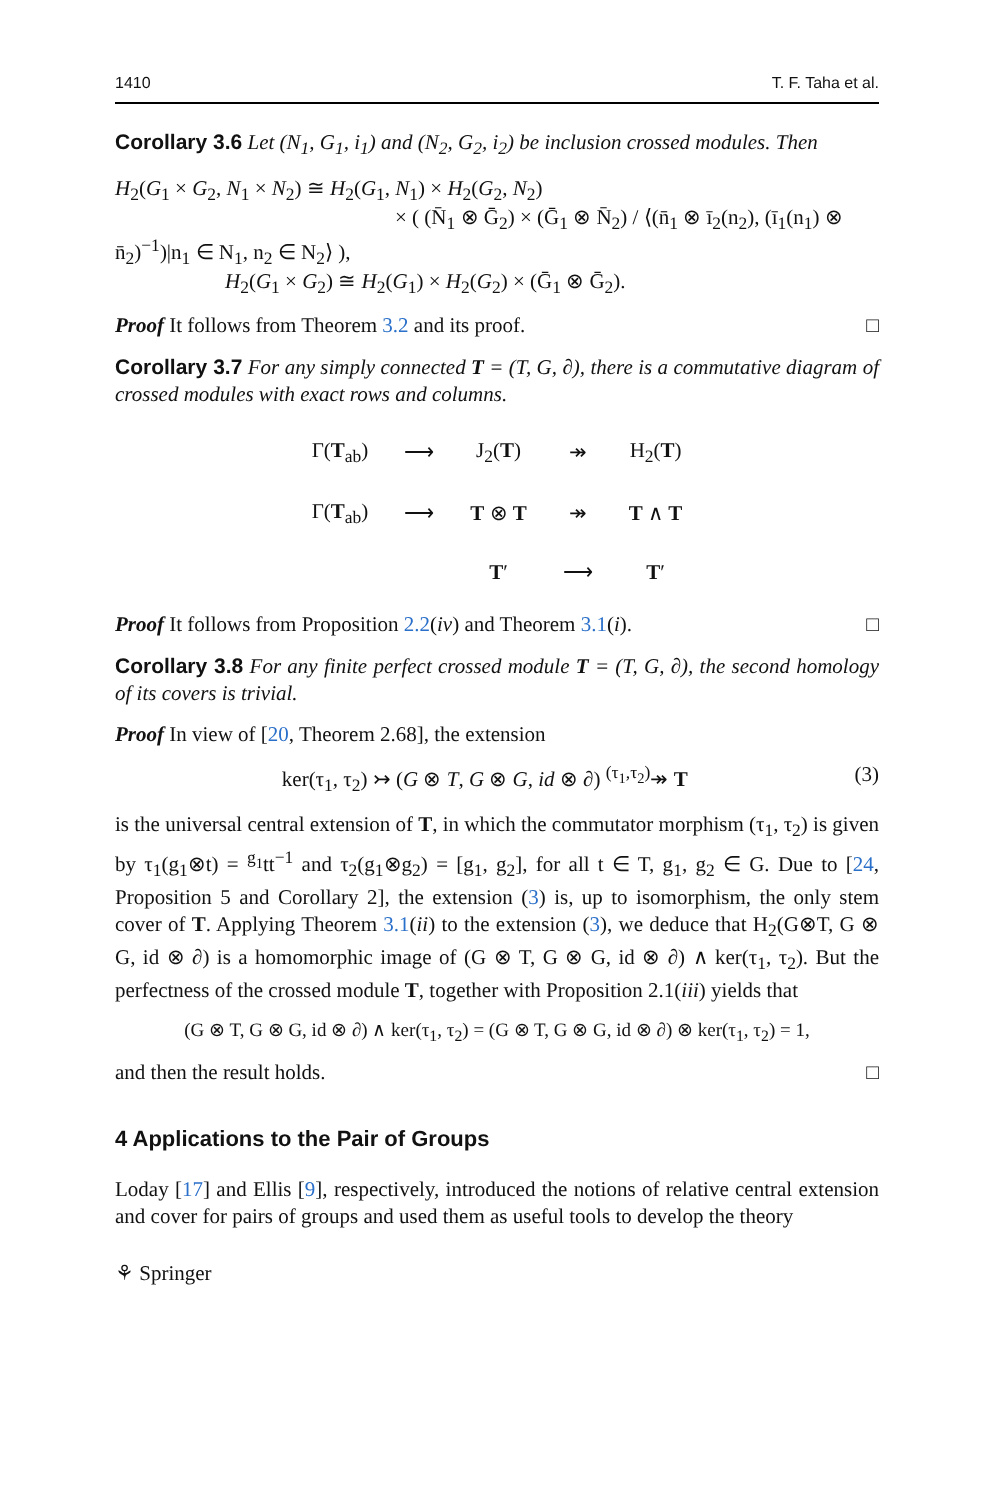1410 T. F. Taha et al.
Corollary 3.6 Let (N<sub>1</sub>, G<sub>1</sub>, i<sub>1</sub>) and (N<sub>2</sub>, G<sub>2</sub>, i<sub>2</sub>) be inclusion crossed modules. Then
H<sub>2</sub>(G<sub>1</sub> × G<sub>2</sub>, N<sub>1</sub> × N<sub>2</sub>) ≅ H<sub>2</sub>(G<sub>1</sub>, N<sub>1</sub>) × H<sub>2</sub>(G<sub>2</sub>, N<sub>2</sub>)
× ( (N̄<sub>1</sub> ⊗ Ḡ<sub>2</sub>) × (Ḡ<sub>1</sub> ⊗ N̄<sub>2</sub>) / ⟨(n̄<sub>1</sub> ⊗ ī<sub>2</sub>(n<sub>2</sub>), (ī<sub>1</sub>(n<sub>1</sub>) ⊗ n̄<sub>2</sub>)<sup>−1</sup>)|n<sub>1</sub> ∈ N<sub>1</sub>, n<sub>2</sub> ∈ N<sub>2</sub>⟩ ),
H<sub>2</sub>(G<sub>1</sub> × G<sub>2</sub>) ≅ H<sub>2</sub>(G<sub>1</sub>) × H<sub>2</sub>(G<sub>2</sub>) × (Ḡ<sub>1</sub> ⊗ Ḡ<sub>2</sub>).
Proof It follows from Theorem 3.2 and its proof. □
Corollary 3.7 For any simply connected T = (T, G, ∂), there is a commutative diagram of crossed modules with exact rows and columns.
| Γ( T<sub>ab</sub>) | ⟶ | J<sub>2</sub>( T ) | ↠ | H<sub>2</sub>( T ) |
| Γ( T<sub>ab</sub>) | ⟶ | T ⊗ T | ↠ | T ∧ T |
| | | T ′ | ⟶ | T ′ |
Proof It follows from Proposition 2.2(iv) and Theorem 3.1(i). □
Corollary 3.8 For any finite perfect crossed module T = (T, G, ∂), the second homology of its covers is trivial.
Proof In view of [20, Theorem 2.68], the extension
ker(τ<sub>1</sub>, τ<sub>2</sub>) ↣ (G ⊗ T, G ⊗ G, id ⊗ ∂) <sup>(τ<sub>1</sub>,τ<sub>2</sub>)</sup>↠ T (3)
is the universal central extension of T, in which the commutator morphism (τ<sub>1</sub>, τ<sub>2</sub>) is given by τ<sub>1</sub>(g<sub>1</sub>⊗t) = <sup>g<sub>1</sub></sup>tt<sup>−1</sup> and τ<sub>2</sub>(g<sub>1</sub>⊗g<sub>2</sub>) = [g<sub>1</sub>, g<sub>2</sub>], for all t ∈ T, g<sub>1</sub>, g<sub>2</sub> ∈ G. Due to [24, Proposition 5 and Corollary 2], the extension (3) is, up to isomorphism, the only stem cover of T. Applying Theorem 3.1(ii) to the extension (3), we deduce that H<sub>2</sub>(G⊗T, G ⊗ G, id ⊗ ∂) is a homomorphic image of (G ⊗ T, G ⊗ G, id ⊗ ∂) ∧ ker(τ<sub>1</sub>, τ<sub>2</sub>). But the perfectness of the crossed module T, together with Proposition 2.1(iii) yields that
(G ⊗ T, G ⊗ G, id ⊗ ∂) ∧ ker(τ<sub>1</sub>, τ<sub>2</sub>) = (G ⊗ T, G ⊗ G, id ⊗ ∂) ⊗ ker(τ<sub>1</sub>, τ<sub>2</sub>) = 1,
and then the result holds. □
4 Applications to the Pair of Groups
Loday [17] and Ellis [9], respectively, introduced the notions of relative central extension and cover for pairs of groups and used them as useful tools to develop the theory
⚘ Springer